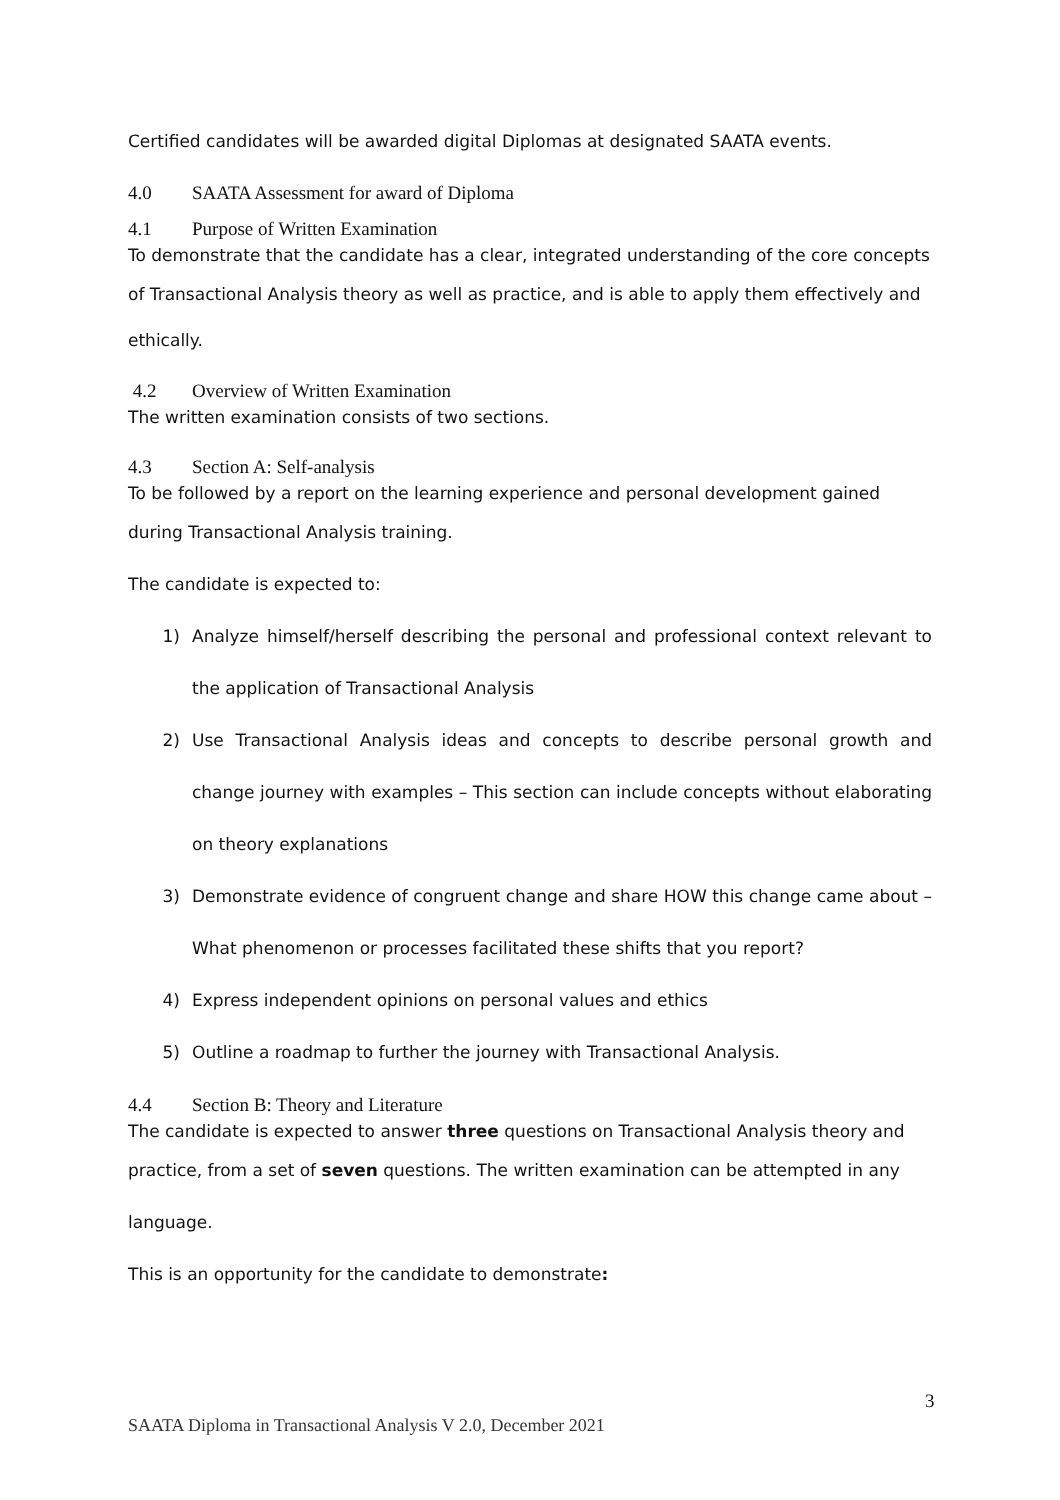Certified candidates will be awarded digital Diplomas at designated SAATA events.
4.0 SAATA Assessment for award of Diploma
4.1 Purpose of Written Examination
To demonstrate that the candidate has a clear, integrated understanding of the core concepts
of Transactional Analysis theory as well as practice, and is able to apply them effectively and
ethically.
4.2 Overview of Written Examination
The written examination consists of two sections.
4.3 Section A: Self-analysis
To be followed by a report on the learning experience and personal development gained
during Transactional Analysis training.
The candidate is expected to:
1) Analyze himself/herself describing the personal and professional context relevant to the application of Transactional Analysis
2) Use Transactional Analysis ideas and concepts to describe personal growth and change journey with examples – This section can include concepts without elaborating on theory explanations
3) Demonstrate evidence of congruent change and share HOW this change came about – What phenomenon or processes facilitated these shifts that you report?
4) Express independent opinions on personal values and ethics
5) Outline a roadmap to further the journey with Transactional Analysis.
4.4 Section B: Theory and Literature
The candidate is expected to answer three questions on Transactional Analysis theory and
practice, from a set of seven questions. The written examination can be attempted in any
language.
This is an opportunity for the candidate to demonstrate:
3
SAATA Diploma in Transactional Analysis V 2.0, December 2021